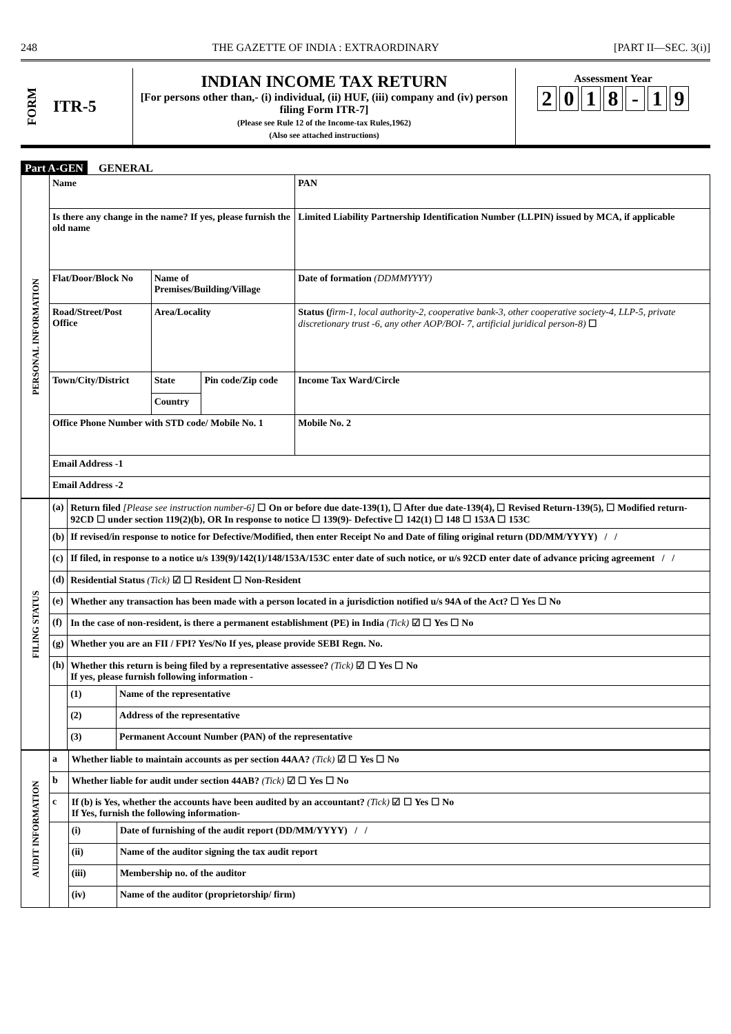248 THE GAZETTE OF INDIA : EXTRAORDINARY [PART II—SEC. 3(i)]
FORM ITR-5 INDIAN INCOME TAX RETURN
[For persons other than,- (i) individual, (ii) HUF, (iii) company and (iv) person filing Form ITR-7]
(Please see Rule 12 of the Income-tax Rules,1962)
(Also see attached instructions)
Assessment Year
2018 - 19
Part A-GEN GENERAL
| PERSONAL INFORMATION | Name | | | PAN |
| | Is there any change in the name? If yes, please furnish the old name | | | Limited Liability Partnership Identification Number (LLPIN) issued by MCA, if applicable |
| | Flat/Door/Block No | Name of Premises/Building/Village | | Date of formation (DDMMYYYY) |
| | Road/Street/Post Office | Area/Locality | | Status ( firm-1, local authority-2, cooperative bank-3, other cooperative society-4, LLP-5, private discretionary trust -6, any other AOP/BOI- 7, artificial juridical person-8) ☐ |
| | Town/City/District | State | Pin code/Zip code | Income Tax Ward/Circle |
| | | Country | | |
| | Office Phone Number with STD code/ Mobile No. 1 | | | Mobile No. 2 |
| | Email Address -1 | | | |
| | Email Address -2 | | | |
| FILING STATUS | (a) | Return filed [Please see instruction number-6] ☐ On or before due date-139(1), ☐ After due date-139(4), ☐ Revised Return-139(5), ☐ Modified return- 92CD ☐ under section 119(2)(b), OR In response to notice ☐ 139(9)- Defective ☐ 142(1) ☐ 148 ☐ 153A ☐ 153C | |
| | (b) | If revised/in response to notice for Defective/Modified, then enter Receipt No and Date of filing original return (DD/MM/YYYY) / / | |
| | (c) | If filed, in response to a notice u/s 139(9)/142(1)/148/153A/153C enter date of such notice, or u/s 92CD enter date of advance pricing agreement / / | |
| | (d) | Residential Status (Tick) ☑ ☐ Resident ☐ Non-Resident | |
| | (e) | Whether any transaction has been made with a person located in a jurisdiction notified u/s 94A of the Act? ☐ Yes ☐ No | |
| | (f) | In the case of non-resident, is there a permanent establishment (PE) in India (Tick) ☑ ☐ Yes ☐ No | |
| | (g) | Whether you are an FII / FPI? Yes/No If yes, please provide SEBI Regn. No. | |
| | (h) | Whether this return is being filed by a representative assessee? (Tick) ☑ ☐ Yes ☐ No If yes, please furnish following information - | |
| | | (1) | Name of the representative |
| | | (2) | Address of the representative |
| | | (3) | Permanent Account Number (PAN) of the representative |
| AUDIT INFORMATION | a | Whether liable to maintain accounts as per section 44AA? (Tick) ☑ ☐ Yes ☐ No | |
| | b | Whether liable for audit under section 44AB? (Tick) ☑ ☐ Yes ☐ No | |
| | c | If (b) is Yes, whether the accounts have been audited by an accountant? (Tick) ☑ ☐ Yes ☐ No If Yes, furnish the following information- | |
| | | (i) | Date of furnishing of the audit report (DD/MM/YYYY) / / |
| | | (ii) | Name of the auditor signing the tax audit report |
| | | (iii) | Membership no. of the auditor |
| | | (iv) | Name of the auditor (proprietorship/ firm) |